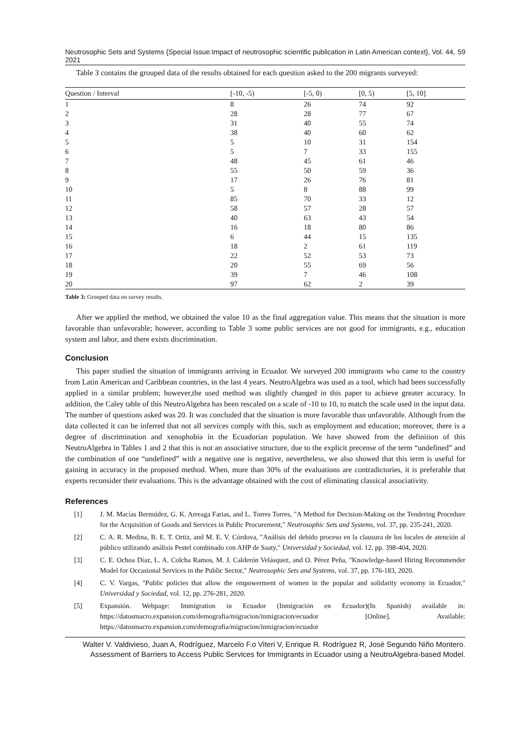Neutrosophic Sets and Systems {Special Issue:Impact of neutrosophic scientific publication in Latin American context}, Vol. 44, 2021 59
Table 3 contains the grouped data of the results obtained for each question asked to the 200 migrants surveyed:
| Question / Interval | [-10, -5) | [-5, 0) | [0, 5) | [5, 10] |
| --- | --- | --- | --- | --- |
| 1 | 8 | 26 | 74 | 92 |
| 2 | 28 | 28 | 77 | 67 |
| 3 | 31 | 40 | 55 | 74 |
| 4 | 38 | 40 | 60 | 62 |
| 5 | 5 | 10 | 31 | 154 |
| 6 | 5 | 7 | 33 | 155 |
| 7 | 48 | 45 | 61 | 46 |
| 8 | 55 | 50 | 59 | 36 |
| 9 | 17 | 26 | 76 | 81 |
| 10 | 5 | 8 | 88 | 99 |
| 11 | 85 | 70 | 33 | 12 |
| 12 | 58 | 57 | 28 | 57 |
| 13 | 40 | 63 | 43 | 54 |
| 14 | 16 | 18 | 80 | 86 |
| 15 | 6 | 44 | 15 | 135 |
| 16 | 18 | 2 | 61 | 119 |
| 17 | 22 | 52 | 53 | 73 |
| 18 | 20 | 55 | 69 | 56 |
| 19 | 39 | 7 | 46 | 108 |
| 20 | 97 | 62 | 2 | 39 |
Table 3: Grouped data on survey results.
After we applied the method, we obtained the value 10 as the final aggregation value. This means that the situation is more favorable than unfavorable; however, according to Table 3 some public services are not good for immigrants, e.g., education system and labor, and there exists discrimination.
Conclusion
This paper studied the situation of immigrants arriving in Ecuador. We surveyed 200 immigrants who came to the country from Latin American and Caribbean countries, in the last 4 years. NeutroAlgebra was used as a tool, which had been successfully applied in a similar problem; however,the used method was slightly changed in this paper to achieve greater accuracy. In addition, the Caley table of this NeutroAlgebra has been rescaled on a scale of -10 to 10, to match the scale used in the input data. The number of questions asked was 20. It was concluded that the situation is more favorable than unfavorable. Although from the data collected it can be inferred that not all services comply with this, such as employment and education; moreover, there is a degree of discrimination and xenophobia in the Ecuadorian population. We have showed from the definition of this NeutroAlgebra in Tables 1 and 2 that this is not an associative structure, due to the explicit precense of the term “undefined” and the combination of one “undefined” with a negative one is negative, nevertheless, we also showed that this term is useful for gaining in accuracy in the proposed method. When, more than 30% of the evaluations are contradictories, it is preferable that experts reconsider their evaluations. This is the advantage obtained with the cost of eliminating classical associativity.
References
[1] J. M. Macías Bermúdez, G. K. Arreaga Farias, and L. Torres Torres, "A Method for Decision-Making on the Tendering Procedure for the Acquisition of Goods and Services in Public Procurement," Neutrosophic Sets and Systems, vol. 37, pp. 235-241, 2020.
[2] C. A. R. Medina, B. E. T. Ortiz, and M. E. V. Córdova, "Análisis del debido proceso en la clausura de los locales de atención al público utilizando análisis Pestel combinado con AHP de Saaty," Universidad y Sociedad, vol. 12, pp. 398-404, 2020.
[3] C. E. Ochoa Díaz, L. A. Colcha Ramos, M. J. Calderón Velásquez, and O. Pérez Peña, "Knowledge-based Hiring Recommender Model for Occasional Services in the Public Sector," Neutrosophic Sets and Systems, vol. 37, pp. 176-183, 2020.
[4] C. V. Vargas, "Public policies that allow the empowerment of women in the popular and solidarity economy in Ecuador," Universidad y Sociedad, vol. 12, pp. 276-281, 2020.
[5] Expansión. Webpage: Immigration in Ecuador (Inmigración en Ecuador)(In Spanish) available in: https://datosmacro.expansion.com/demografia/migracion/inmigracion/ecuador [Online]. Available: https://datosmacro.expansion.com/demografia/migracion/inmigracion/ecuador
Walter V. Valdivieso, Juan A, Rodríguez, Marcelo F.o Viteri V, Enrique R. Rodríguez R, José Segundo Niño Montero. Assessment of Barriers to Access Public Services for Immigrants in Ecuador using a NeutroAlgebra-based Model.